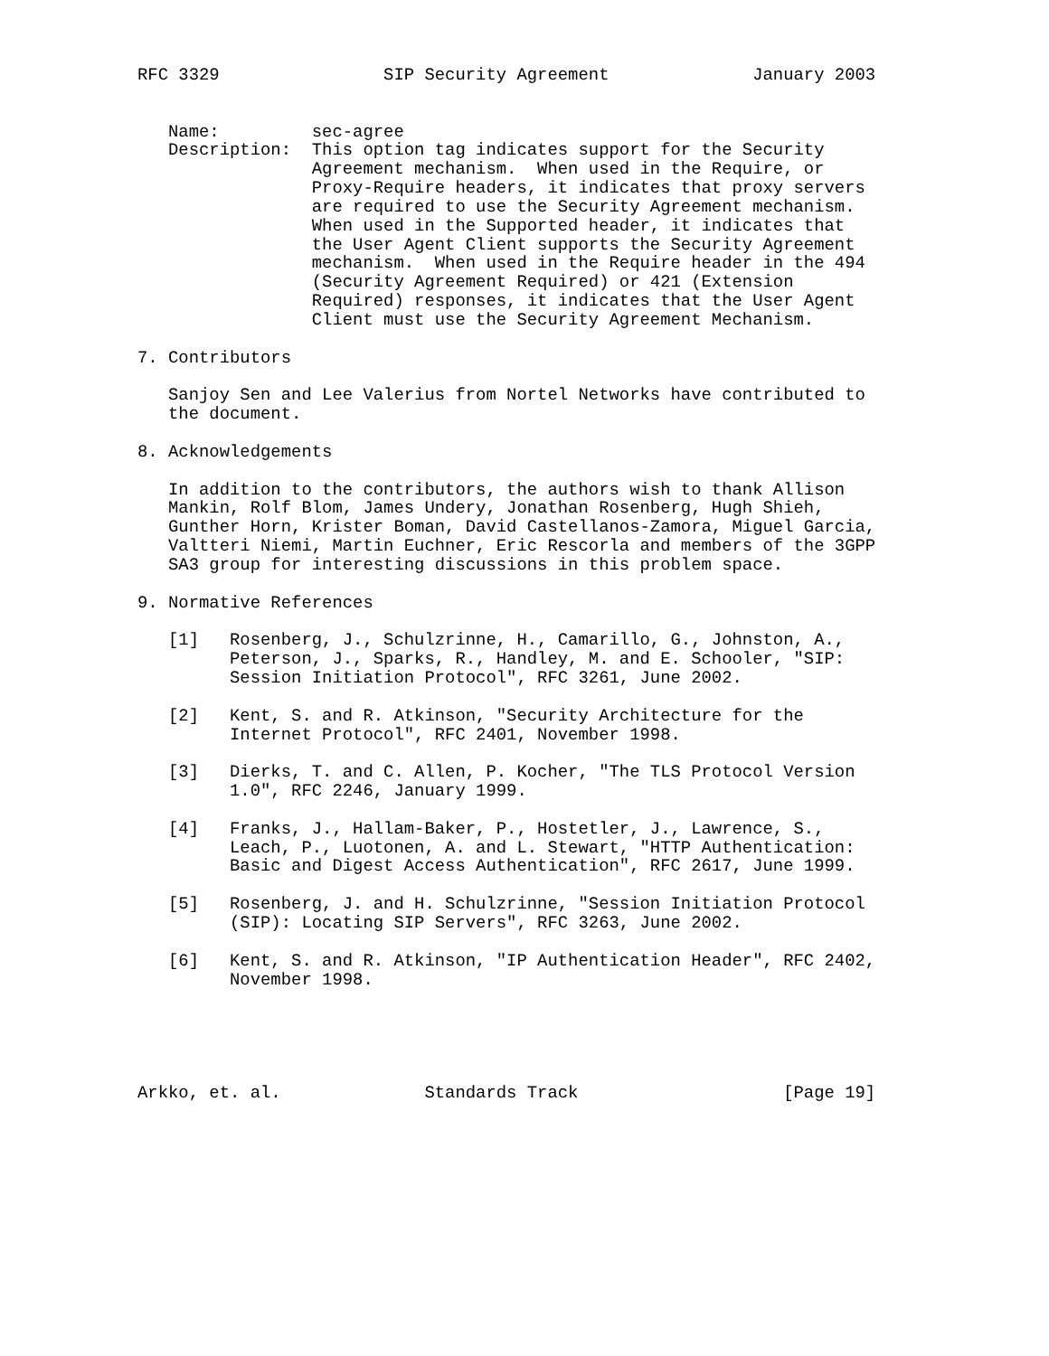RFC 3329                SIP Security Agreement              January 2003


   Name:         sec-agree
   Description:  This option tag indicates support for the Security
                 Agreement mechanism.  When used in the Require, or
                 Proxy-Require headers, it indicates that proxy servers
                 are required to use the Security Agreement mechanism.
                 When used in the Supported header, it indicates that
                 the User Agent Client supports the Security Agreement
                 mechanism.  When used in the Require header in the 494
                 (Security Agreement Required) or 421 (Extension
                 Required) responses, it indicates that the User Agent
                 Client must use the Security Agreement Mechanism.

7. Contributors

   Sanjoy Sen and Lee Valerius from Nortel Networks have contributed to
   the document.

8. Acknowledgements

   In addition to the contributors, the authors wish to thank Allison
   Mankin, Rolf Blom, James Undery, Jonathan Rosenberg, Hugh Shieh,
   Gunther Horn, Krister Boman, David Castellanos-Zamora, Miguel Garcia,
   Valtteri Niemi, Martin Euchner, Eric Rescorla and members of the 3GPP
   SA3 group for interesting discussions in this problem space.

9. Normative References

   [1]   Rosenberg, J., Schulzrinne, H., Camarillo, G., Johnston, A.,
         Peterson, J., Sparks, R., Handley, M. and E. Schooler, "SIP:
         Session Initiation Protocol", RFC 3261, June 2002.

   [2]   Kent, S. and R. Atkinson, "Security Architecture for the
         Internet Protocol", RFC 2401, November 1998.

   [3]   Dierks, T. and C. Allen, P. Kocher, "The TLS Protocol Version
         1.0", RFC 2246, January 1999.

   [4]   Franks, J., Hallam-Baker, P., Hostetler, J., Lawrence, S.,
         Leach, P., Luotonen, A. and L. Stewart, "HTTP Authentication:
         Basic and Digest Access Authentication", RFC 2617, June 1999.

   [5]   Rosenberg, J. and H. Schulzrinne, "Session Initiation Protocol
         (SIP): Locating SIP Servers", RFC 3263, June 2002.

   [6]   Kent, S. and R. Atkinson, "IP Authentication Header", RFC 2402,
         November 1998.





Arkko, et. al.              Standards Track                    [Page 19]